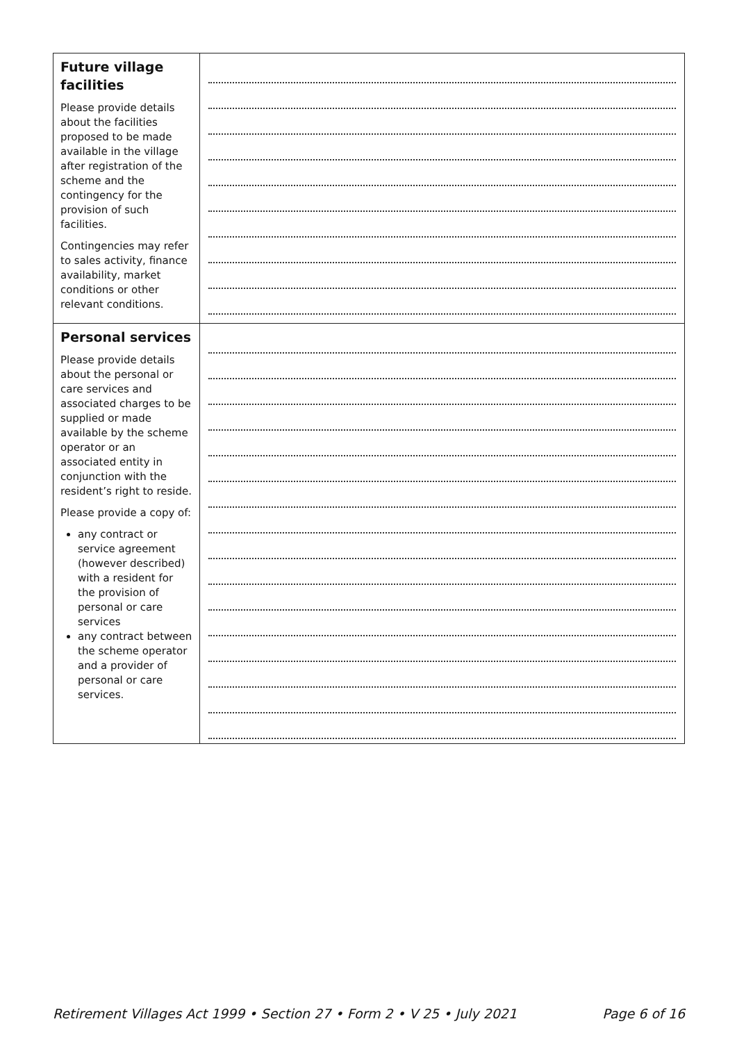| Future village facilities Please provide details about the facilities proposed to be made available in the village after registration of the scheme and the contingency for the provision of such facilities. Contingencies may refer to sales activity, finance availability, market conditions or other relevant conditions. | |
| Personal services Please provide details about the personal or care services and associated charges to be supplied or made available by the scheme operator or an associated entity in conjunction with the resident’s right to reside. Please provide a copy of: any contract or service agreement (however described) with a resident for the provision of personal or care services any contract between the scheme operator and a provider of personal or care services. | |
Retirement Villages Act 1999 • Section 27 • Form 2 • V 25 • July 2021 Page 6 of 16